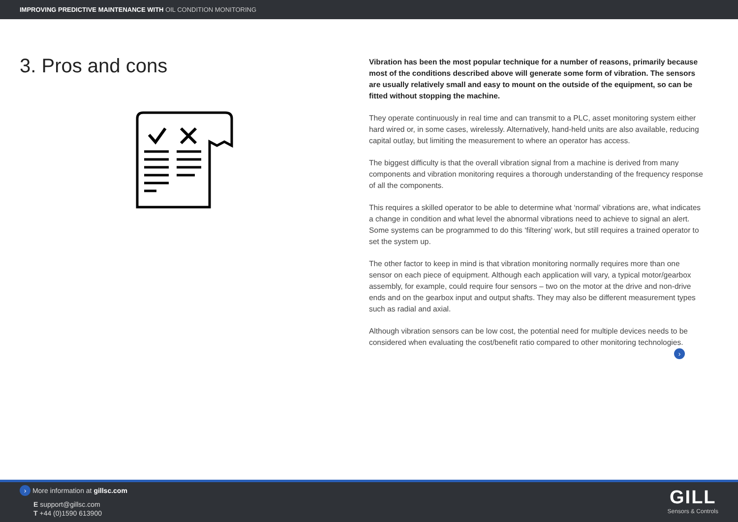IMPROVING PREDICTIVE MAINTENANCE WITH OIL CONDITION MONITORING
3. Pros and cons
Vibration has been the most popular technique for a number of reasons, primarily because most of the conditions described above will generate some form of vibration. The sensors are usually relatively small and easy to mount on the outside of the equipment, so can be fitted without stopping the machine.
They operate continuously in real time and can transmit to a PLC, asset monitoring system either hard wired or, in some cases, wirelessly. Alternatively, hand-held units are also available, reducing capital outlay, but limiting the measurement to where an operator has access.
The biggest difficulty is that the overall vibration signal from a machine is derived from many components and vibration monitoring requires a thorough understanding of the frequency response of all the components.
This requires a skilled operator to be able to determine what ‘normal’ vibrations are, what indicates a change in condition and what level the abnormal vibrations need to achieve to signal an alert. Some systems can be programmed to do this ‘filtering’ work, but still requires a trained operator to set the system up.
The other factor to keep in mind is that vibration monitoring normally requires more than one sensor on each piece of equipment. Although each application will vary, a typical motor/gearbox assembly, for example, could require four sensors – two on the motor at the drive and non-drive ends and on the gearbox input and output shafts. They may also be different measurement types such as radial and axial.
Although vibration sensors can be low cost, the potential need for multiple devices needs to be considered when evaluating the cost/benefit ratio compared to other monitoring technologies.
›
› More information at gillsc.com
E support@gillsc.com
T +44 (0)1590 613900
GILL
Sensors & Controls